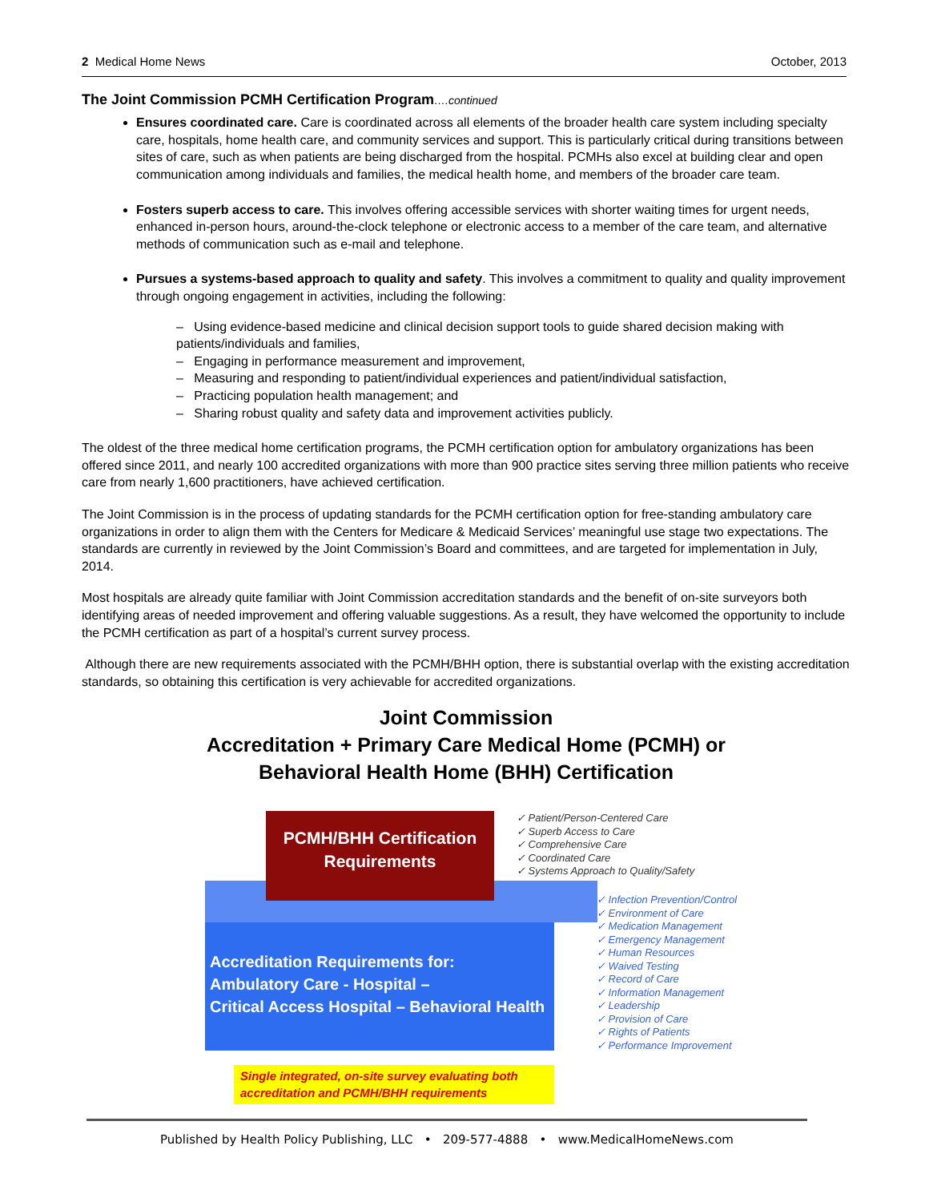2 Medical Home News October, 2013
The Joint Commission PCMH Certification Program….continued
Ensures coordinated care. Care is coordinated across all elements of the broader health care system including specialty care, hospitals, home health care, and community services and support. This is particularly critical during transitions between sites of care, such as when patients are being discharged from the hospital. PCMHs also excel at building clear and open communication among individuals and families, the medical health home, and members of the broader care team.
Fosters superb access to care. This involves offering accessible services with shorter waiting times for urgent needs, enhanced in-person hours, around-the-clock telephone or electronic access to a member of the care team, and alternative methods of communication such as e-mail and telephone.
Pursues a systems-based approach to quality and safety. This involves a commitment to quality and quality improvement through ongoing engagement in activities, including the following:
– Using evidence-based medicine and clinical decision support tools to guide shared decision making with patients/individuals and families,
– Engaging in performance measurement and improvement,
– Measuring and responding to patient/individual experiences and patient/individual satisfaction,
– Practicing population health management; and
– Sharing robust quality and safety data and improvement activities publicly.
The oldest of the three medical home certification programs, the PCMH certification option for ambulatory organizations has been offered since 2011, and nearly 100 accredited organizations with more than 900 practice sites serving three million patients who receive care from nearly 1,600 practitioners, have achieved certification.
The Joint Commission is in the process of updating standards for the PCMH certification option for free-standing ambulatory care organizations in order to align them with the Centers for Medicare & Medicaid Services’ meaningful use stage two expectations. The standards are currently in reviewed by the Joint Commission’s Board and committees, and are targeted for implementation in July, 2014.
Most hospitals are already quite familiar with Joint Commission accreditation standards and the benefit of on-site surveyors both identifying areas of needed improvement and offering valuable suggestions. As a result, they have welcomed the opportunity to include the PCMH certification as part of a hospital’s current survey process.
Although there are new requirements associated with the PCMH/BHH option, there is substantial overlap with the existing accreditation standards, so obtaining this certification is very achievable for accredited organizations.
Joint Commission
Accreditation + Primary Care Medical Home (PCMH) or
Behavioral Health Home (BHH) Certification
PCMH/BHH Certification
Requirements
✓ Patient/Person-Centered Care
✓ Superb Access to Care
✓ Comprehensive Care
✓ Coordinated Care
✓ Systems Approach to Quality/Safety
Accreditation Requirements for:
Ambulatory Care - Hospital –
Critical Access Hospital – Behavioral Health
✓ Infection Prevention/Control
✓ Environment of Care
✓ Medication Management
✓ Emergency Management
✓ Human Resources
✓ Waived Testing
✓ Record of Care
✓ Information Management
✓ Leadership
✓ Provision of Care
✓ Rights of Patients
✓ Performance Improvement
Single integrated, on-site survey evaluating both accreditation and PCMH/BHH requirements
Published by Health Policy Publishing, LLC • 209-577-4888 • www.MedicalHomeNews.com